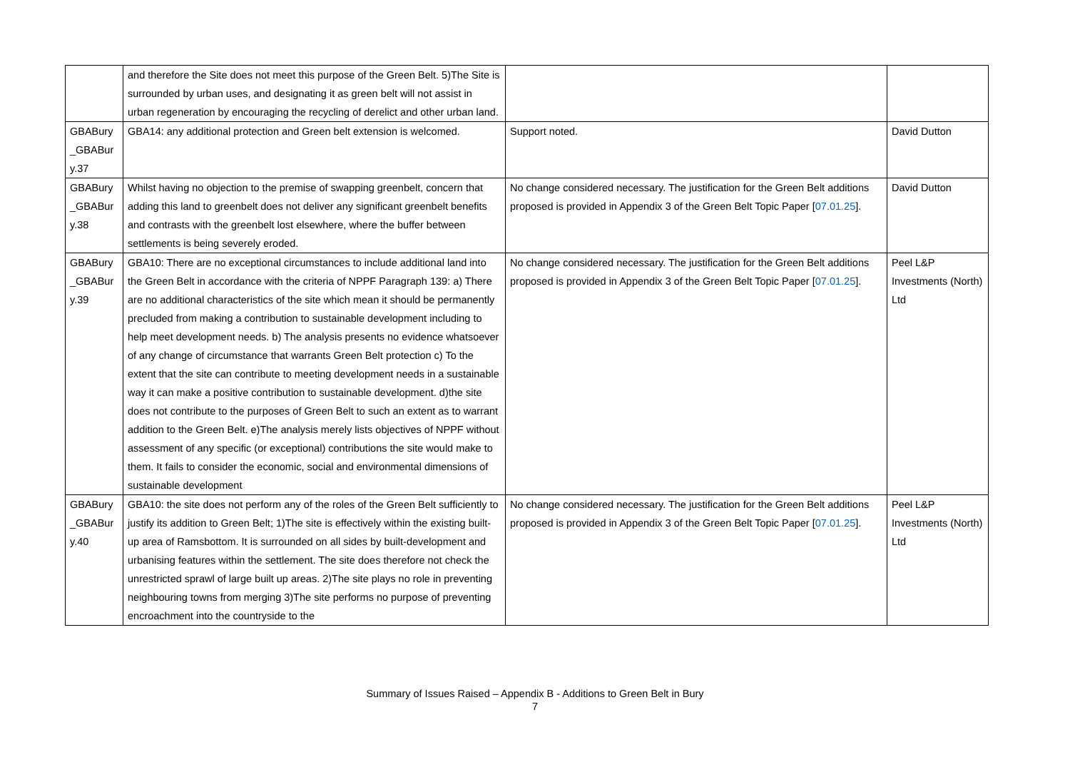| | and therefore the Site does not meet this purpose of the Green Belt. 5)The Site is surrounded by urban uses, and designating it as green belt will not assist in urban regeneration by encouraging the recycling of derelict and other urban land. | | |
| GBABury _GBABur y.37 | GBA14: any additional protection and Green belt extension is welcomed. | Support noted. | David Dutton |
| GBABury _GBABur y.38 | Whilst having no objection to the premise of swapping greenbelt, concern that adding this land to greenbelt does not deliver any significant greenbelt benefits and contrasts with the greenbelt lost elsewhere, where the buffer between settlements is being severely eroded. | No change considered necessary. The justification for the Green Belt additions proposed is provided in Appendix 3 of the Green Belt Topic Paper [ 07.01.25 ]. | David Dutton |
| GBABury _GBABur y.39 | GBA10: There are no exceptional circumstances to include additional land into the Green Belt in accordance with the criteria of NPPF Paragraph 139: a) There are no additional characteristics of the site which mean it should be permanently precluded from making a contribution to sustainable development including to help meet development needs. b) The analysis presents no evidence whatsoever of any change of circumstance that warrants Green Belt protection c) To the extent that the site can contribute to meeting development needs in a sustainable way it can make a positive contribution to sustainable development. d)the site does not contribute to the purposes of Green Belt to such an extent as to warrant addition to the Green Belt. e)The analysis merely lists objectives of NPPF without assessment of any specific (or exceptional) contributions the site would make to them. It fails to consider the economic, social and environmental dimensions of sustainable development | No change considered necessary. The justification for the Green Belt additions proposed is provided in Appendix 3 of the Green Belt Topic Paper [ 07.01.25 ]. | Peel L&P Investments (North) Ltd |
| GBABury _GBABur y.40 | GBA10: the site does not perform any of the roles of the Green Belt sufficiently to justify its addition to Green Belt; 1)The site is effectively within the existing built-up area of Ramsbottom. It is surrounded on all sides by built-development and urbanising features within the settlement. The site does therefore not check the unrestricted sprawl of large built up areas. 2)The site plays no role in preventing neighbouring towns from merging 3)The site performs no purpose of preventing encroachment into the countryside to the | No change considered necessary. The justification for the Green Belt additions proposed is provided in Appendix 3 of the Green Belt Topic Paper [ 07.01.25 ]. | Peel L&P Investments (North) Ltd |
Summary of Issues Raised – Appendix B - Additions to Green Belt in Bury
7